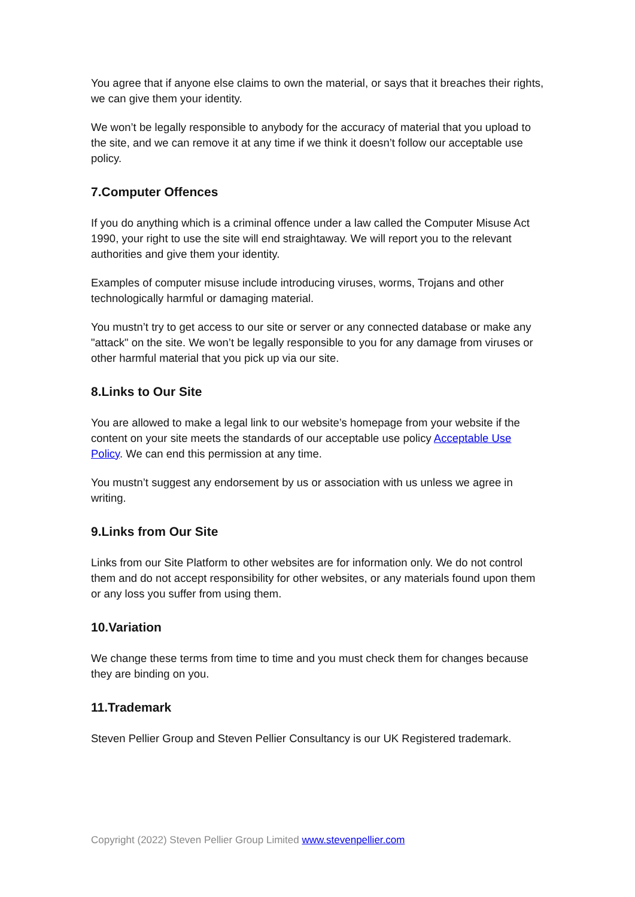You agree that if anyone else claims to own the material, or says that it breaches their rights, we can give them your identity.
We won’t be legally responsible to anybody for the accuracy of material that you upload to the site, and we can remove it at any time if we think it doesn’t follow our acceptable use policy.
7.Computer Offences
If you do anything which is a criminal offence under a law called the Computer Misuse Act 1990, your right to use the site will end straightaway. We will report you to the relevant authorities and give them your identity.
Examples of computer misuse include introducing viruses, worms, Trojans and other technologically harmful or damaging material.
You mustn’t try to get access to our site or server or any connected database or make any "attack" on the site. We won’t be legally responsible to you for any damage from viruses or other harmful material that you pick up via our site.
8.Links to Our Site
You are allowed to make a legal link to our website’s homepage from your website if the content on your site meets the standards of our acceptable use policy Acceptable Use Policy. We can end this permission at any time.
You mustn’t suggest any endorsement by us or association with us unless we agree in writing.
9.Links from Our Site
Links from our Site Platform to other websites are for information only. We do not control them and do not accept responsibility for other websites, or any materials found upon them or any loss you suffer from using them.
10.Variation
We change these terms from time to time and you must check them for changes because they are binding on you.
11.Trademark
Steven Pellier Group and Steven Pellier Consultancy is our UK Registered trademark.
Copyright (2022) Steven Pellier Group Limited www.stevenpellier.com